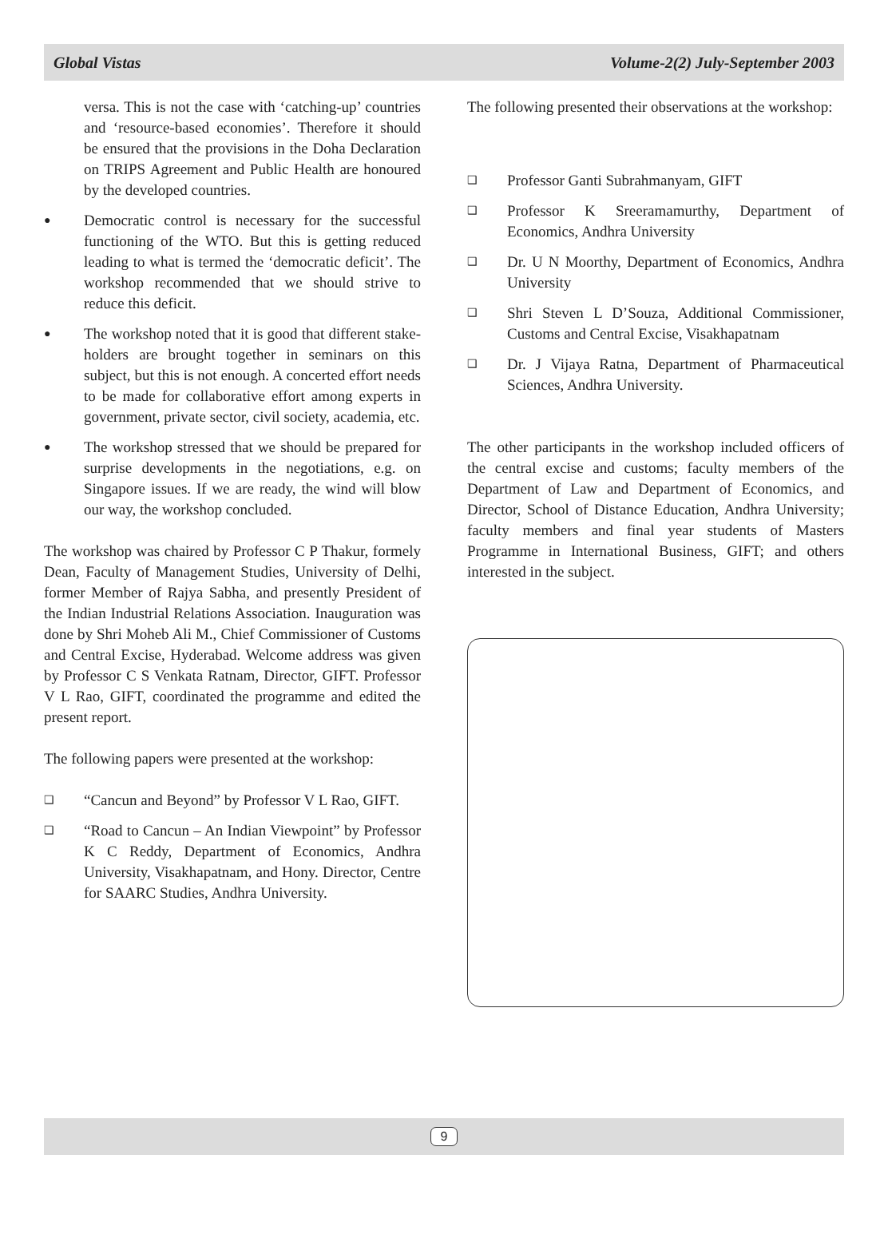Global Vistas Volume-2(2) July-September 2003
versa. This is not the case with ‘catching-up’ countries and ‘resource-based economies’. Therefore it should be ensured that the provisions in the Doha Declaration on TRIPS Agreement and Public Health are honoured by the developed countries.
●
Democratic control is necessary for the successful functioning of the WTO. But this is getting reduced leading to what is termed the ‘democratic deficit’. The workshop recommended that we should strive to reduce this deficit.
●
The workshop noted that it is good that different stake-holders are brought together in seminars on this subject, but this is not enough. A concerted effort needs to be made for collaborative effort among experts in government, private sector, civil society, academia, etc.
●
The workshop stressed that we should be prepared for surprise developments in the negotiations, e.g. on Singapore issues. If we are ready, the wind will blow our way, the workshop concluded.
The workshop was chaired by Professor C P Thakur, formely Dean, Faculty of Management Studies, University of Delhi, former Member of Rajya Sabha, and presently President of the Indian Industrial Relations Association. Inauguration was done by Shri Moheb Ali M., Chief Commissioner of Customs and Central Excise, Hyderabad. Welcome address was given by Professor C S Venkata Ratnam, Director, GIFT. Professor V L Rao, GIFT, coordinated the programme and edited the present report.
The following papers were presented at the workshop:
❑
“Cancun and Beyond” by Professor V L Rao, GIFT.
❑
“Road to Cancun – An Indian Viewpoint” by Professor K C Reddy, Department of Economics, Andhra University, Visakhapatnam, and Hony. Director, Centre for SAARC Studies, Andhra University.
The following presented their observations at the workshop:
❑
Professor Ganti Subrahmanyam, GIFT
❑
Professor K Sreeramamurthy, Department of Economics, Andhra University
❑
Dr. U N Moorthy, Department of Economics, Andhra University
❑
Shri Steven L D’Souza, Additional Commissioner, Customs and Central Excise, Visakhapatnam
❑
Dr. J Vijaya Ratna, Department of Pharmaceutical Sciences, Andhra University.
The other participants in the workshop included officers of the central excise and customs; faculty members of the Department of Law and Department of Economics, and Director, School of Distance Education, Andhra University; faculty members and final year students of Masters Programme in International Business, GIFT; and others interested in the subject.
9